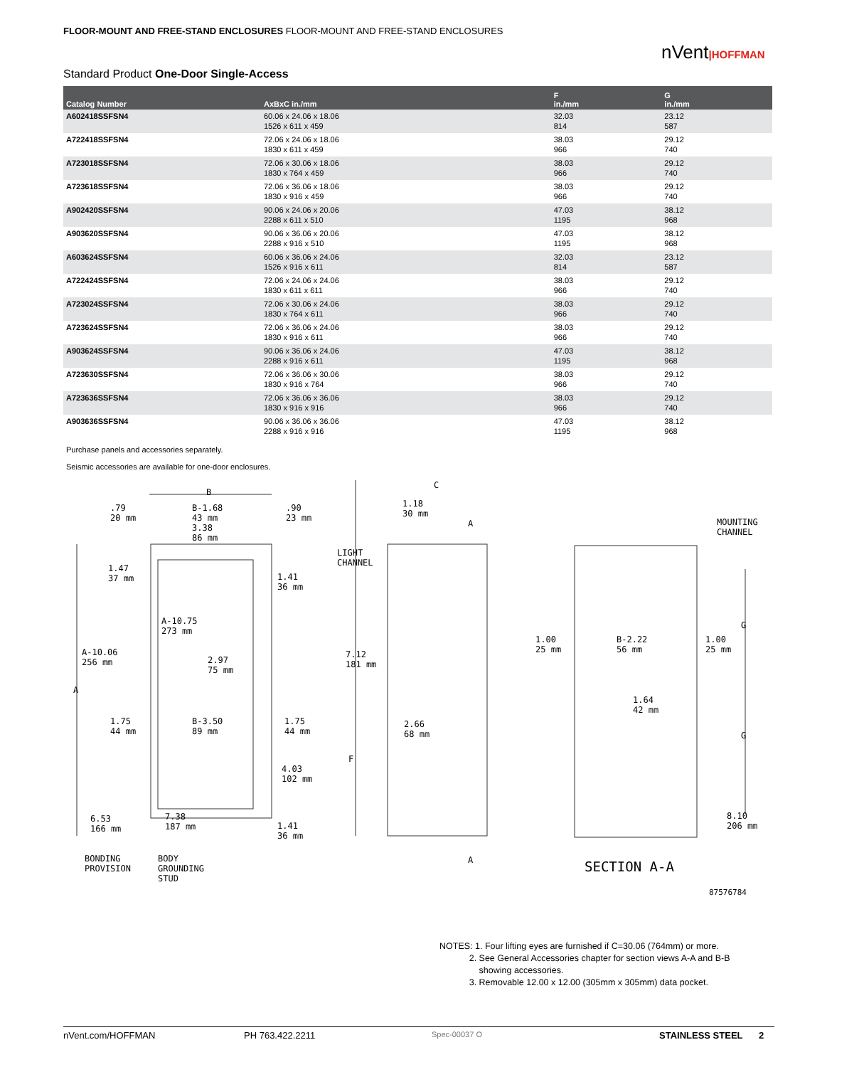FLOOR-MOUNT AND FREE-STAND ENCLOSURES FLOOR-MOUNT AND FREE-STAND ENCLOSURES
nVent|HOFFMAN
Standard Product One-Door Single-Access
| Catalog Number | AxBxC in./mm | F in./mm | G in./mm |
| --- | --- | --- | --- |
| A602418SSFSN4 | 60.06 x 24.06 x 18.06 1526 x 611 x 459 | 32.03 814 | 23.12 587 |
| A722418SSFSN4 | 72.06 x 24.06 x 18.06 1830 x 611 x 459 | 38.03 966 | 29.12 740 |
| A723018SSFSN4 | 72.06 x 30.06 x 18.06 1830 x 764 x 459 | 38.03 966 | 29.12 740 |
| A723618SSFSN4 | 72.06 x 36.06 x 18.06 1830 x 916 x 459 | 38.03 966 | 29.12 740 |
| A902420SSFSN4 | 90.06 x 24.06 x 20.06 2288 x 611 x 510 | 47.03 1195 | 38.12 968 |
| A903620SSFSN4 | 90.06 x 36.06 x 20.06 2288 x 916 x 510 | 47.03 1195 | 38.12 968 |
| A603624SSFSN4 | 60.06 x 36.06 x 24.06 1526 x 916 x 611 | 32.03 814 | 23.12 587 |
| A722424SSFSN4 | 72.06 x 24.06 x 24.06 1830 x 611 x 611 | 38.03 966 | 29.12 740 |
| A723024SSFSN4 | 72.06 x 30.06 x 24.06 1830 x 764 x 611 | 38.03 966 | 29.12 740 |
| A723624SSFSN4 | 72.06 x 36.06 x 24.06 1830 x 916 x 611 | 38.03 966 | 29.12 740 |
| A903624SSFSN4 | 90.06 x 36.06 x 24.06 2288 x 916 x 611 | 47.03 1195 | 38.12 968 |
| A723630SSFSN4 | 72.06 x 36.06 x 30.06 1830 x 916 x 764 | 38.03 966 | 29.12 740 |
| A723636SSFSN4 | 72.06 x 36.06 x 36.06 1830 x 916 x 916 | 38.03 966 | 29.12 740 |
| A903636SSFSN4 | 90.06 x 36.06 x 36.06 2288 x 916 x 916 | 47.03 1195 | 38.12 968 |
Purchase panels and accessories separately.
Seismic accessories are available for one-door enclosures.
B.79
20 mm
B-1.68
43 mm
3.38
86 mm.90
23 mm
1.47
37 mm 1.41
36 mm
A-10.75
273 mm
A-10.06
256 mm 2.97
75 mm
A
1.75
44 mm
B-3.50
89 mm
1.75
44 mm
4.03
102 mm
6.53
166 mm
7.38
187 mm 1.41
36 mm
BONDING
PROVISION
BODY
GROUNDING
STUD
C
1.18
30 mm
A
LIGHT
CHANNEL
7.12
181 mm
2.66
68 mm
F
A
MOUNTING
CHANNEL
G
1.00
25 mm
B-2.22
56 mm
1.00
25 mm
1.64
42 mm
G
8.10
206 mm
SECTION A-A
87576784
NOTES: 1. Four lifting eyes are furnished if C=30.06 (764mm) or more.
2. See General Accessories chapter for section views A-A and B-B
showing accessories.
3. Removable 12.00 x 12.00 (305mm x 305mm) data pocket.
nVent.com/HOFFMAN PH 763.422.2211 Spec-00037 O STAINLESS STEEL 2